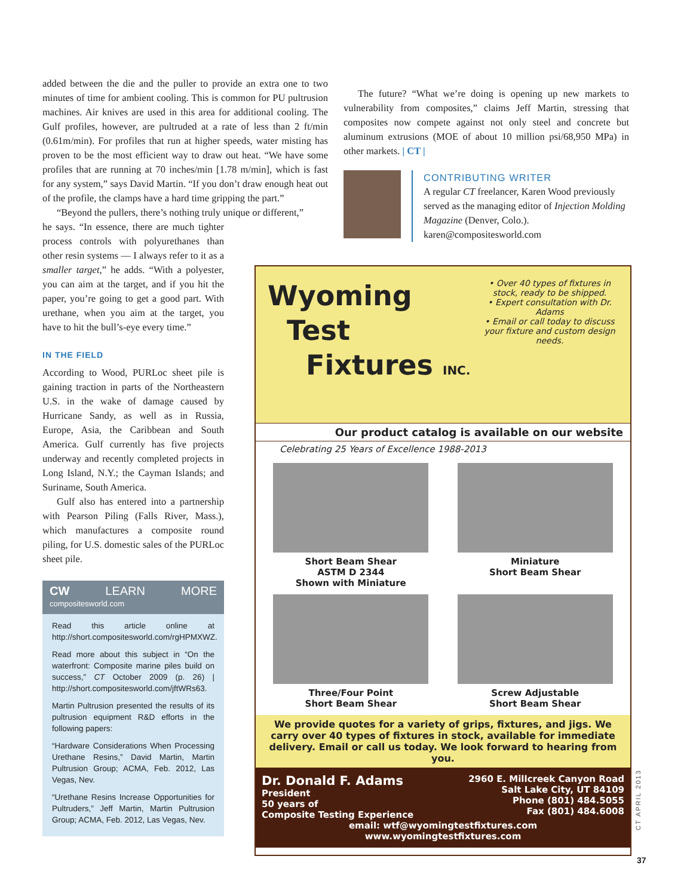added between the die and the puller to provide an extra one to two minutes of time for ambient cooling. This is common for PU pultrusion machines. Air knives are used in this area for additional cooling. The Gulf profiles, however, are pultruded at a rate of less than 2 ft/min (0.61m/min). For profiles that run at higher speeds, water misting has proven to be the most efficient way to draw out heat. “We have some profiles that are running at 70 inches/min [1.78 m/min], which is fast for any system,” says David Martin. “If you don’t draw enough heat out of the profile, the clamps have a hard time gripping the part.”
“Beyond the pullers, there’s nothing truly unique or different,”
he says. “In essence, there are much tighter process controls with polyurethanes than other resin systems — I always refer to it as a smaller target,” he adds. “With a polyester, you can aim at the target, and if you hit the paper, you’re going to get a good part. With urethane, when you aim at the target, you have to hit the bull’s-eye every time.”
IN THE FIELD
According to Wood, PURLoc sheet pile is gaining traction in parts of the Northeastern U.S. in the wake of damage caused by Hurricane Sandy, as well as in Russia, Europe, Asia, the Caribbean and South America. Gulf currently has five projects underway and recently completed projects in Long Island, N.Y.; the Cayman Islands; and Suriname, South America.
Gulf also has entered into a partnership with Pearson Piling (Falls River, Mass.), which manufactures a composite round piling, for U.S. domestic sales of the PURLoc sheet pile.
CW LEARN MORE compositesworld.com
Read this article online at http://short.compositesworld.com/rgHPMXWZ.
Read more about this subject in “On the waterfront: Composite marine piles build on success,” CT October 2009 (p. 26) | http://short.compositesworld.com/jftWRs63.
Martin Pultrusion presented the results of its pultrusion equipment R&D efforts in the following papers:
“Hardware Considerations When Processing Urethane Resins,” David Martin, Martin Pultrusion Group; ACMA, Feb. 2012, Las Vegas, Nev.
“Urethane Resins Increase Opportunities for Pultruders,” Jeff Martin, Martin Pultrusion Group; ACMA, Feb. 2012, Las Vegas, Nev.
The future? “What we’re doing is opening up new markets to vulnerability from composites,” claims Jeff Martin, stressing that composites now compete against not only steel and concrete but aluminum extrusions (MOE of about 10 million psi/68,950 MPa) in other markets. | CT |
CONTRIBUTING WRITER
A regular CT freelancer, Karen Wood previously served as the managing editor of Injection Molding Magazine (Denver, Colo.).
karen@compositesworld.com
Wyoming
Test
Fixtures INC.
• Over 40 types of fixtures in stock, ready to be shipped.
• Expert consultation with Dr. Adams
• Email or call today to discuss your fixture and custom design needs.
Our product catalog is available on our website
Celebrating 25 Years of Excellence 1988-2013
Short Beam Shear
ASTM D 2344
Shown with Miniature
Miniature
Short Beam Shear
Three/Four Point
Short Beam Shear
Screw Adjustable
Short Beam Shear
We provide quotes for a variety of grips, fixtures, and jigs. We carry over 40 types of fixtures in stock, available for immediate delivery. Email or call us today. We look forward to hearing from you.
Dr. Donald F. Adams
President
50 years of
Composite Testing Experience
2960 E. Millcreek Canyon Road
Salt Lake City, UT 84109
Phone (801) 484.5055
Fax (801) 484.6008
email: wtf@wyomingtestfixtures.com
www.wyomingtestfixtures.com
CT APRIL 2013
37